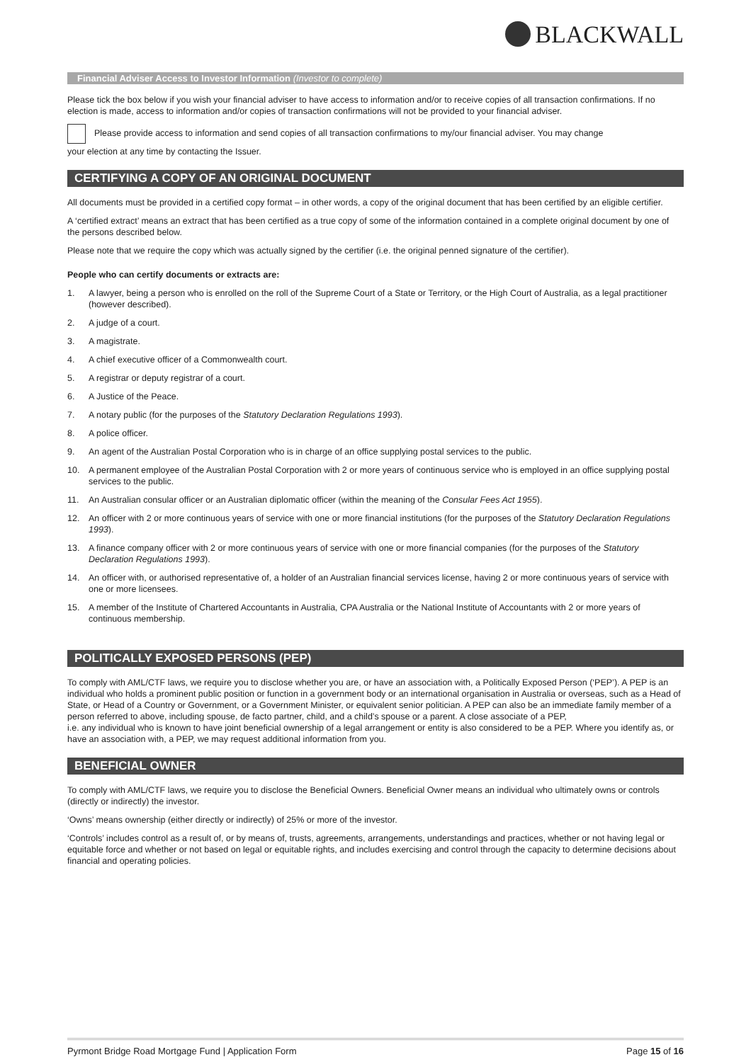BLACKWALL
Financial Adviser Access to Investor Information (Investor to complete)
Please tick the box below if you wish your financial adviser to have access to information and/or to receive copies of all transaction confirmations. If no election is made, access to information and/or copies of transaction confirmations will not be provided to your financial adviser.
Please provide access to information and send copies of all transaction confirmations to my/our financial adviser. You may change
your election at any time by contacting the Issuer.
CERTIFYING A COPY OF AN ORIGINAL DOCUMENT
All documents must be provided in a certified copy format – in other words, a copy of the original document that has been certified by an eligible certifier.
A ‘certified extract’ means an extract that has been certified as a true copy of some of the information contained in a complete original document by one of the persons described below.
Please note that we require the copy which was actually signed by the certifier (i.e. the original penned signature of the certifier).
People who can certify documents or extracts are:
1. A lawyer, being a person who is enrolled on the roll of the Supreme Court of a State or Territory, or the High Court of Australia, as a legal practitioner (however described).
2. A judge of a court.
3. A magistrate.
4. A chief executive officer of a Commonwealth court.
5. A registrar or deputy registrar of a court.
6. A Justice of the Peace.
7. A notary public (for the purposes of the Statutory Declaration Regulations 1993).
8. A police officer.
9. An agent of the Australian Postal Corporation who is in charge of an office supplying postal services to the public.
10. A permanent employee of the Australian Postal Corporation with 2 or more years of continuous service who is employed in an office supplying postal services to the public.
11. An Australian consular officer or an Australian diplomatic officer (within the meaning of the Consular Fees Act 1955).
12. An officer with 2 or more continuous years of service with one or more financial institutions (for the purposes of the Statutory Declaration Regulations 1993).
13. A finance company officer with 2 or more continuous years of service with one or more financial companies (for the purposes of the Statutory Declaration Regulations 1993).
14. An officer with, or authorised representative of, a holder of an Australian financial services license, having 2 or more continuous years of service with one or more licensees.
15. A member of the Institute of Chartered Accountants in Australia, CPA Australia or the National Institute of Accountants with 2 or more years of continuous membership.
POLITICALLY EXPOSED PERSONS (PEP)
To comply with AML/CTF laws, we require you to disclose whether you are, or have an association with, a Politically Exposed Person (‘PEP’). A PEP is an individual who holds a prominent public position or function in a government body or an international organisation in Australia or overseas, such as a Head of State, or Head of a Country or Government, or a Government Minister, or equivalent senior politician. A PEP can also be an immediate family member of a person referred to above, including spouse, de facto partner, child, and a child’s spouse or a parent. A close associate of a PEP,
i.e. any individual who is known to have joint beneficial ownership of a legal arrangement or entity is also considered to be a PEP. Where you identify as, or have an association with, a PEP, we may request additional information from you.
BENEFICIAL OWNER
To comply with AML/CTF laws, we require you to disclose the Beneficial Owners. Beneficial Owner means an individual who ultimately owns or controls (directly or indirectly) the investor.
‘Owns’ means ownership (either directly or indirectly) of 25% or more of the investor.
‘Controls’ includes control as a result of, or by means of, trusts, agreements, arrangements, understandings and practices, whether or not having legal or equitable force and whether or not based on legal or equitable rights, and includes exercising and control through the capacity to determine decisions about financial and operating policies.
Pyrmont Bridge Road Mortgage Fund | Application Form Page 15 of 16